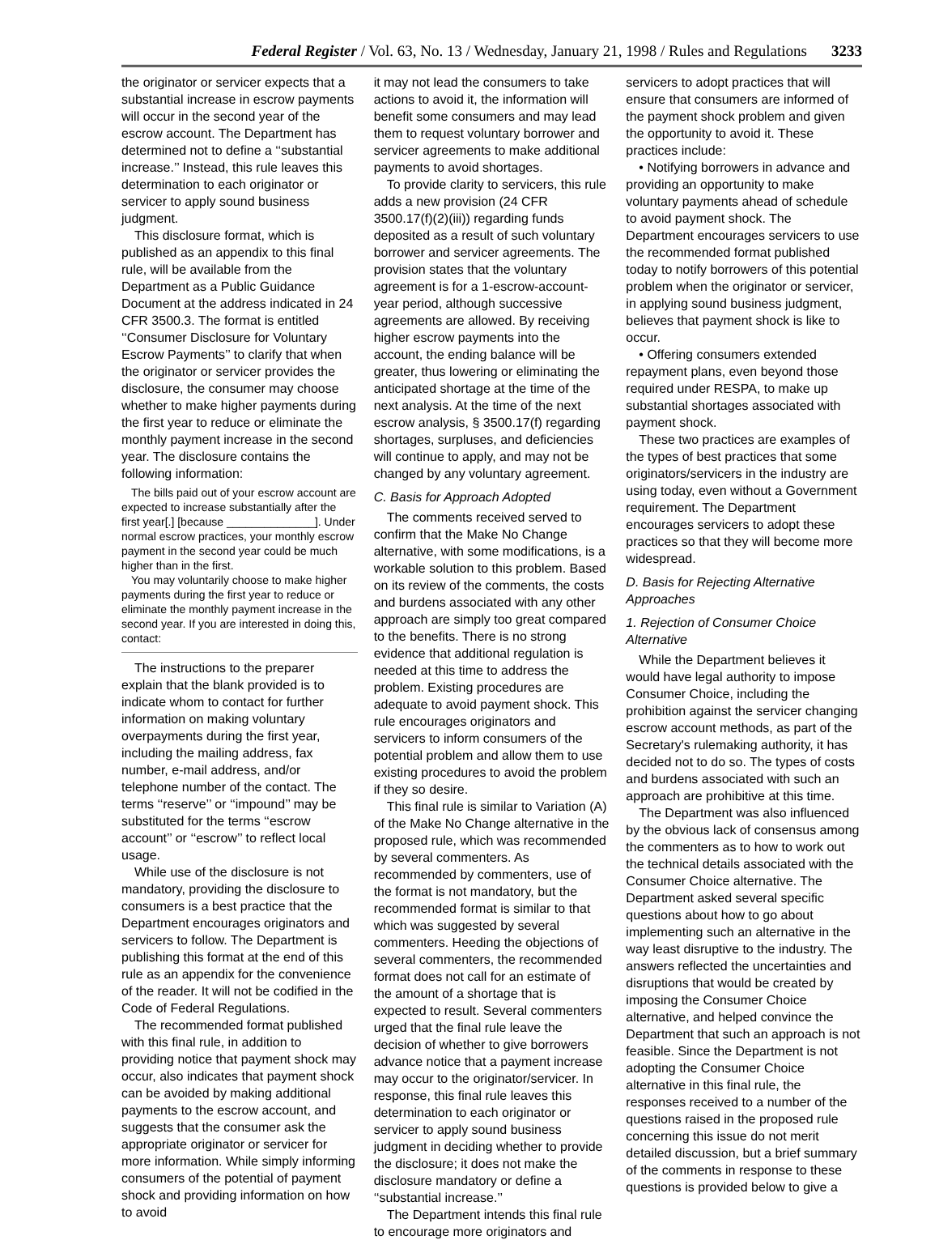Federal Register / Vol. 63, No. 13 / Wednesday, January 21, 1998 / Rules and Regulations 3233
the originator or servicer expects that a substantial increase in escrow payments will occur in the second year of the escrow account. The Department has determined not to define a ‘‘substantial increase.’’ Instead, this rule leaves this determination to each originator or servicer to apply sound business judgment.
This disclosure format, which is published as an appendix to this final rule, will be available from the Department as a Public Guidance Document at the address indicated in 24 CFR 3500.3. The format is entitled ‘‘Consumer Disclosure for Voluntary Escrow Payments’’ to clarify that when the originator or servicer provides the disclosure, the consumer may choose whether to make higher payments during the first year to reduce or eliminate the monthly payment increase in the second year. The disclosure contains the following information:
The bills paid out of your escrow account are expected to increase substantially after the first year[.] [because ______________]. Under normal escrow practices, your monthly escrow payment in the second year could be much higher than in the first.
You may voluntarily choose to make higher payments during the first year to reduce or eliminate the monthly payment increase in the second year. If you are interested in doing this, contact:
The instructions to the preparer explain that the blank provided is to indicate whom to contact for further information on making voluntary overpayments during the first year, including the mailing address, fax number, e-mail address, and/or telephone number of the contact. The terms ‘‘reserve’’ or ‘‘impound’’ may be substituted for the terms ‘‘escrow account’’ or ‘‘escrow’’ to reflect local usage.
While use of the disclosure is not mandatory, providing the disclosure to consumers is a best practice that the Department encourages originators and servicers to follow. The Department is publishing this format at the end of this rule as an appendix for the convenience of the reader. It will not be codified in the Code of Federal Regulations.
The recommended format published with this final rule, in addition to providing notice that payment shock may occur, also indicates that payment shock can be avoided by making additional payments to the escrow account, and suggests that the consumer ask the appropriate originator or servicer for more information. While simply informing consumers of the potential of payment shock and providing information on how to avoid
it may not lead the consumers to take actions to avoid it, the information will benefit some consumers and may lead them to request voluntary borrower and servicer agreements to make additional payments to avoid shortages.
To provide clarity to servicers, this rule adds a new provision (24 CFR 3500.17(f)(2)(iii)) regarding funds deposited as a result of such voluntary borrower and servicer agreements. The provision states that the voluntary agreement is for a 1-escrow-account-year period, although successive agreements are allowed. By receiving higher escrow payments into the account, the ending balance will be greater, thus lowering or eliminating the anticipated shortage at the time of the next analysis. At the time of the next escrow analysis, § 3500.17(f) regarding shortages, surpluses, and deficiencies will continue to apply, and may not be changed by any voluntary agreement.
C. Basis for Approach Adopted
The comments received served to confirm that the Make No Change alternative, with some modifications, is a workable solution to this problem. Based on its review of the comments, the costs and burdens associated with any other approach are simply too great compared to the benefits. There is no strong evidence that additional regulation is needed at this time to address the problem. Existing procedures are adequate to avoid payment shock. This rule encourages originators and servicers to inform consumers of the potential problem and allow them to use existing procedures to avoid the problem if they so desire.
This final rule is similar to Variation (A) of the Make No Change alternative in the proposed rule, which was recommended by several commenters. As recommended by commenters, use of the format is not mandatory, but the recommended format is similar to that which was suggested by several commenters. Heeding the objections of several commenters, the recommended format does not call for an estimate of the amount of a shortage that is expected to result. Several commenters urged that the final rule leave the decision of whether to give borrowers advance notice that a payment increase may occur to the originator/servicer. In response, this final rule leaves this determination to each originator or servicer to apply sound business judgment in deciding whether to provide the disclosure; it does not make the disclosure mandatory or define a ‘‘substantial increase.’’
The Department intends this final rule to encourage more originators and
servicers to adopt practices that will ensure that consumers are informed of the payment shock problem and given the opportunity to avoid it. These practices include:
• Notifying borrowers in advance and providing an opportunity to make voluntary payments ahead of schedule to avoid payment shock. The Department encourages servicers to use the recommended format published today to notify borrowers of this potential problem when the originator or servicer, in applying sound business judgment, believes that payment shock is like to occur.
• Offering consumers extended repayment plans, even beyond those required under RESPA, to make up substantial shortages associated with payment shock.
These two practices are examples of the types of best practices that some originators/servicers in the industry are using today, even without a Government requirement. The Department encourages servicers to adopt these practices so that they will become more widespread.
D. Basis for Rejecting Alternative Approaches
1. Rejection of Consumer Choice Alternative
While the Department believes it would have legal authority to impose Consumer Choice, including the prohibition against the servicer changing escrow account methods, as part of the Secretary's rulemaking authority, it has decided not to do so. The types of costs and burdens associated with such an approach are prohibitive at this time.
The Department was also influenced by the obvious lack of consensus among the commenters as to how to work out the technical details associated with the Consumer Choice alternative. The Department asked several specific questions about how to go about implementing such an alternative in the way least disruptive to the industry. The answers reflected the uncertainties and disruptions that would be created by imposing the Consumer Choice alternative, and helped convince the Department that such an approach is not feasible. Since the Department is not adopting the Consumer Choice alternative in this final rule, the responses received to a number of the questions raised in the proposed rule concerning this issue do not merit detailed discussion, but a brief summary of the comments in response to these questions is provided below to give a